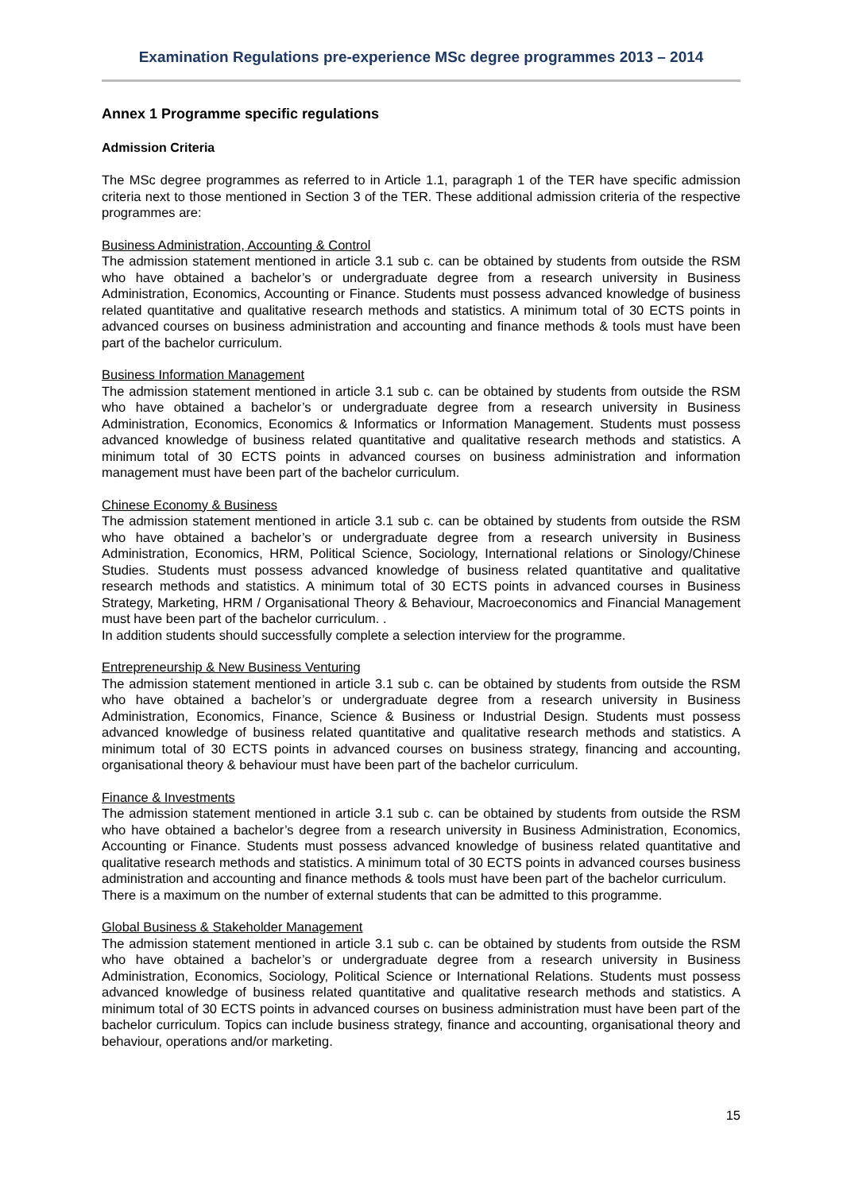Examination Regulations pre-experience MSc degree programmes 2013 – 2014
Annex 1 Programme specific regulations
Admission Criteria
The MSc degree programmes as referred to in Article 1.1, paragraph 1 of the TER have specific admission criteria next to those mentioned in Section 3 of the TER. These additional admission criteria of the respective programmes are:
Business Administration, Accounting & Control
The admission statement mentioned in article 3.1 sub c. can be obtained by students from outside the RSM who have obtained a bachelor’s or undergraduate degree from a research university in Business Administration, Economics, Accounting or Finance. Students must possess advanced knowledge of business related quantitative and qualitative research methods and statistics. A minimum total of 30 ECTS points in advanced courses on business administration and accounting and finance methods & tools must have been part of the bachelor curriculum.
Business Information Management
The admission statement mentioned in article 3.1 sub c. can be obtained by students from outside the RSM who have obtained a bachelor’s or undergraduate degree from a research university in Business Administration, Economics, Economics & Informatics or Information Management. Students must possess advanced knowledge of business related quantitative and qualitative research methods and statistics. A minimum total of 30 ECTS points in advanced courses on business administration and information management must have been part of the bachelor curriculum.
Chinese Economy & Business
The admission statement mentioned in article 3.1 sub c. can be obtained by students from outside the RSM who have obtained a bachelor’s or undergraduate degree from a research university in Business Administration, Economics, HRM, Political Science, Sociology, International relations or Sinology/Chinese Studies. Students must possess advanced knowledge of business related quantitative and qualitative research methods and statistics. A minimum total of 30 ECTS points in advanced courses in Business Strategy, Marketing, HRM / Organisational Theory & Behaviour, Macroeconomics and Financial Management must have been part of the bachelor curriculum. .
In addition students should successfully complete a selection interview for the programme.
Entrepreneurship & New Business Venturing
The admission statement mentioned in article 3.1 sub c. can be obtained by students from outside the RSM who have obtained a bachelor’s or undergraduate degree from a research university in Business Administration, Economics, Finance, Science & Business or Industrial Design. Students must possess advanced knowledge of business related quantitative and qualitative research methods and statistics. A minimum total of 30 ECTS points in advanced courses on business strategy, financing and accounting, organisational theory & behaviour must have been part of the bachelor curriculum.
Finance & Investments
The admission statement mentioned in article 3.1 sub c. can be obtained by students from outside the RSM who have obtained a bachelor’s degree from a research university in Business Administration, Economics, Accounting or Finance. Students must possess advanced knowledge of business related quantitative and qualitative research methods and statistics. A minimum total of 30 ECTS points in advanced courses business administration and accounting and finance methods & tools must have been part of the bachelor curriculum.
There is a maximum on the number of external students that can be admitted to this programme.
Global Business & Stakeholder Management
The admission statement mentioned in article 3.1 sub c. can be obtained by students from outside the RSM who have obtained a bachelor’s or undergraduate degree from a research university in Business Administration, Economics, Sociology, Political Science or International Relations. Students must possess advanced knowledge of business related quantitative and qualitative research methods and statistics. A minimum total of 30 ECTS points in advanced courses on business administration must have been part of the bachelor curriculum. Topics can include business strategy, finance and accounting, organisational theory and behaviour, operations and/or marketing.
15